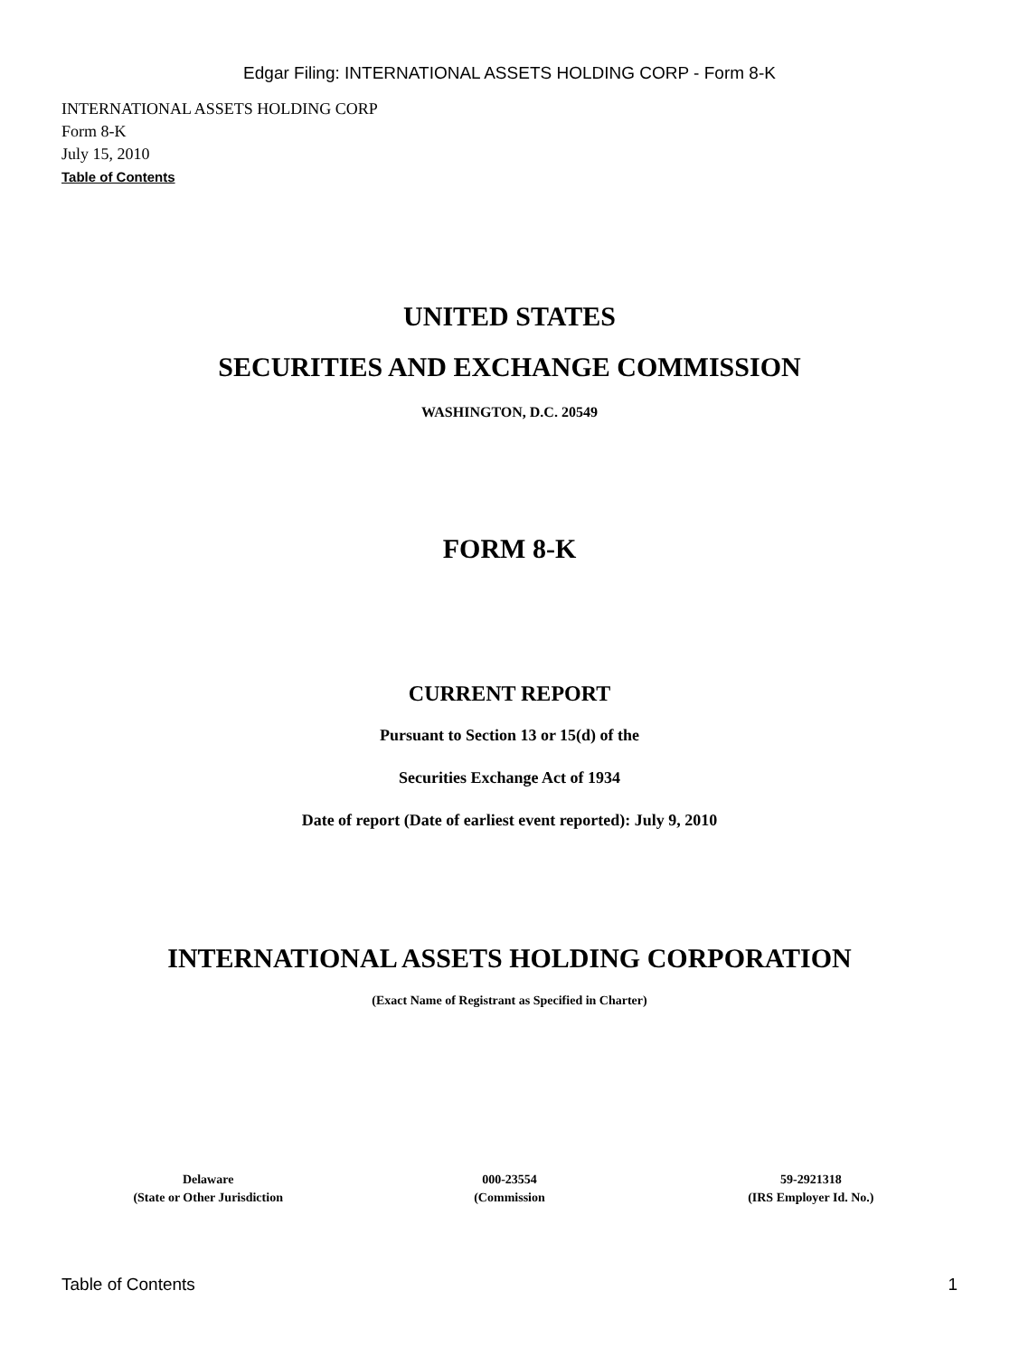Edgar Filing: INTERNATIONAL ASSETS HOLDING CORP - Form 8-K
INTERNATIONAL ASSETS HOLDING CORP
Form 8-K
July 15, 2010
Table of Contents
UNITED STATES
SECURITIES AND EXCHANGE COMMISSION
WASHINGTON, D.C. 20549
FORM 8-K
CURRENT REPORT
Pursuant to Section 13 or 15(d) of the
Securities Exchange Act of 1934
Date of report (Date of earliest event reported): July 9, 2010
INTERNATIONAL ASSETS HOLDING CORPORATION
(Exact Name of Registrant as Specified in Charter)
| Delaware | 000-23554 | 59-2921318 |
| (State or Other Jurisdiction | (Commission | (IRS Employer Id. No.) |
Table of Contents 1